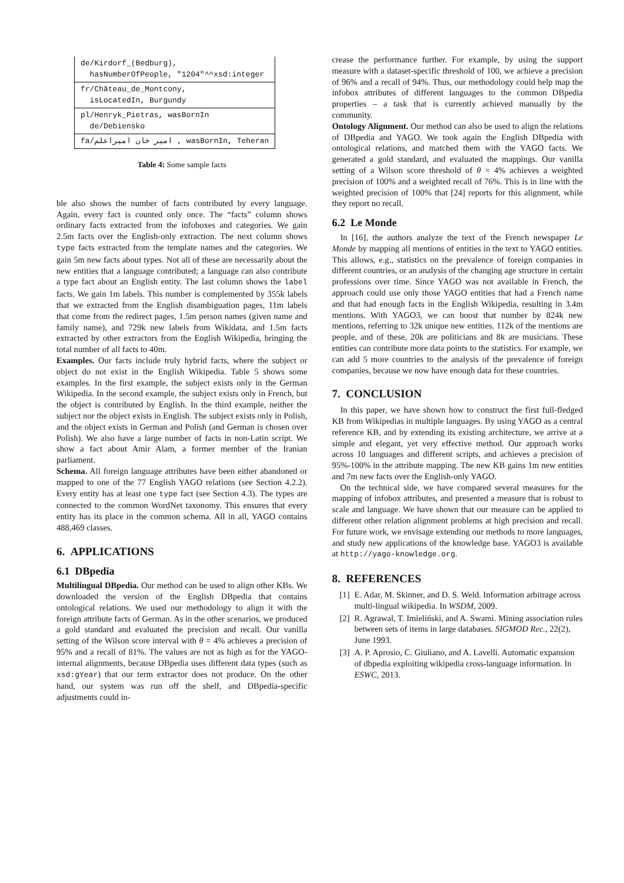| de/Kirdorf_(Bedburg), hasNumberOfPeople, "1204"^^xsd:integer |
| fr/Château_de_Montcony, isLocatedIn, Burgundy |
| pl/Henryk_Pietras, wasBornIn de/Debiensko |
| fa/امیر خان امیراعلم , wasBornIn, Teheran |
Table 4: Some sample facts
ble also shows the number of facts contributed by every language. Again, every fact is counted only once. The “facts” column shows ordinary facts extracted from the infoboxes and categories. We gain 2.5m facts over the English-only extraction. The next column shows type facts extracted from the template names and the categories. We gain 5m new facts about types. Not all of these are necessarily about the new entities that a language contributed; a language can also contribute a type fact about an English entity. The last column shows the label facts. We gain 1m labels. This number is complemented by 355k labels that we extracted from the English disambiguation pages, 11m labels that come from the redirect pages, 1.5m person names (given name and family name), and 729k new labels from Wikidata, and 1.5m facts extracted by other extractors from the English Wikipedia, bringing the total number of all facts to 40m.
Examples. Our facts include truly hybrid facts, where the subject or object do not exist in the English Wikipedia. Table 5 shows some examples. In the first example, the subject exists only in the German Wikipedia. In the second example, the subject exists only in French, but the object is contributed by English. In the third example, neither the subject nor the object exists in English. The subject exists only in Polish, and the object exists in German and Polish (and German is chosen over Polish). We also have a large number of facts in non-Latin script. We show a fact about Amir Alam, a former member of the Iranian parliament.
Schema. All foreign language attributes have been either abandoned or mapped to one of the 77 English YAGO relations (see Section 4.2.2). Every entity has at least one type fact (see Section 4.3). The types are connected to the common WordNet taxonomy. This ensures that every entity has its place in the common schema. All in all, YAGO contains 488,469 classes.
6. APPLICATIONS
6.1 DBpedia
Multilingual DBpedia. Our method can be used to align other KBs. We downloaded the version of the English DBpedia that contains ontological relations. We used our methodology to align it with the foreign attribute facts of German. As in the other scenarios, we produced a gold standard and evaluated the precision and recall. Our vanilla setting of the Wilson score interval with θ = 4% achieves a precision of 95% and a recall of 81%. The values are not as high as for the YAGO-internal alignments, because DBpedia uses different data types (such as xsd:gYear) that our term extractor does not produce. On the other hand, our system was run off the shelf, and DBpedia-specific adjustments could in-
crease the performance further. For example, by using the support measure with a dataset-specific threshold of 100, we achieve a precision of 96% and a recall of 94%. Thus, our methodology could help map the infobox attributes of different languages to the common DBpedia properties – a task that is currently achieved manually by the community.
Ontology Alignment. Our method can also be used to align the relations of DBpedia and YAGO. We took again the English DBpedia with ontological relations, and matched them with the YAGO facts. We generated a gold standard, and evaluated the mappings. Our vanilla setting of a Wilson score threshold of θ = 4% achieves a weighted precision of 100% and a weighted recall of 76%. This is in line with the weighted precision of 100% that [24] reports for this alignment, while they report no recall.
6.2 Le Monde
In [16], the authors analyze the text of the French newspaper Le Monde by mapping all mentions of entities in the text to YAGO entities. This allows, e.g., statistics on the prevalence of foreign companies in different countries, or an analysis of the changing age structure in certain professions over time. Since YAGO was not available in French, the approach could use only those YAGO entities that had a French name and that had enough facts in the English Wikipedia, resulting in 3.4m mentions. With YAGO3, we can boost that number by 824k new mentions, referring to 32k unique new entities. 112k of the mentions are people, and of these, 20k are politicians and 8k are musicians. These entities can contribute more data points to the statistics. For example, we can add 5 more countries to the analysis of the prevalence of foreign companies, because we now have enough data for these countries.
7. CONCLUSION
In this paper, we have shown how to construct the first full-fledged KB from Wikipedias in multiple languages. By using YAGO as a central reference KB, and by extending its existing architecture, we arrive at a simple and elegant, yet very effective method. Our approach works across 10 languages and different scripts, and achieves a precision of 95%-100% in the attribute mapping. The new KB gains 1m new entities and 7m new facts over the English-only YAGO.
On the technical side, we have compared several measures for the mapping of infobox attributes, and presented a measure that is robust to scale and language. We have shown that our measure can be applied to different other relation alignment problems at high precision and recall. For future work, we envisage extending our methods to more languages, and study new applications of the knowledge base. YAGO3 is available at http://yago-knowledge.org.
8. REFERENCES
[1] E. Adar, M. Skinner, and D. S. Weld. Information arbitrage across multi-lingual wikipedia. In WSDM, 2009.
[2] R. Agrawal, T. Imieliński, and A. Swami. Mining association rules between sets of items in large databases. SIGMOD Rec., 22(2), June 1993.
[3] A. P. Aprosio, C. Giuliano, and A. Lavelli. Automatic expansion of dbpedia exploiting wikipedia cross-language information. In ESWC, 2013.